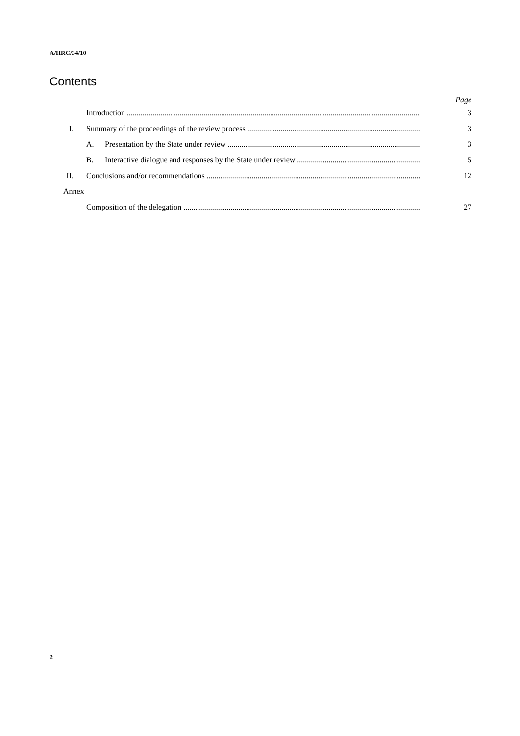A/HRC/34/10
Contents
Page
Introduction 3
I. Summary of the proceedings of the review process 3
A. Presentation by the State under review 3
B. Interactive dialogue and responses by the State under review 5
II. Conclusions and/or recommendations 12
Annex
Composition of the delegation 27
2